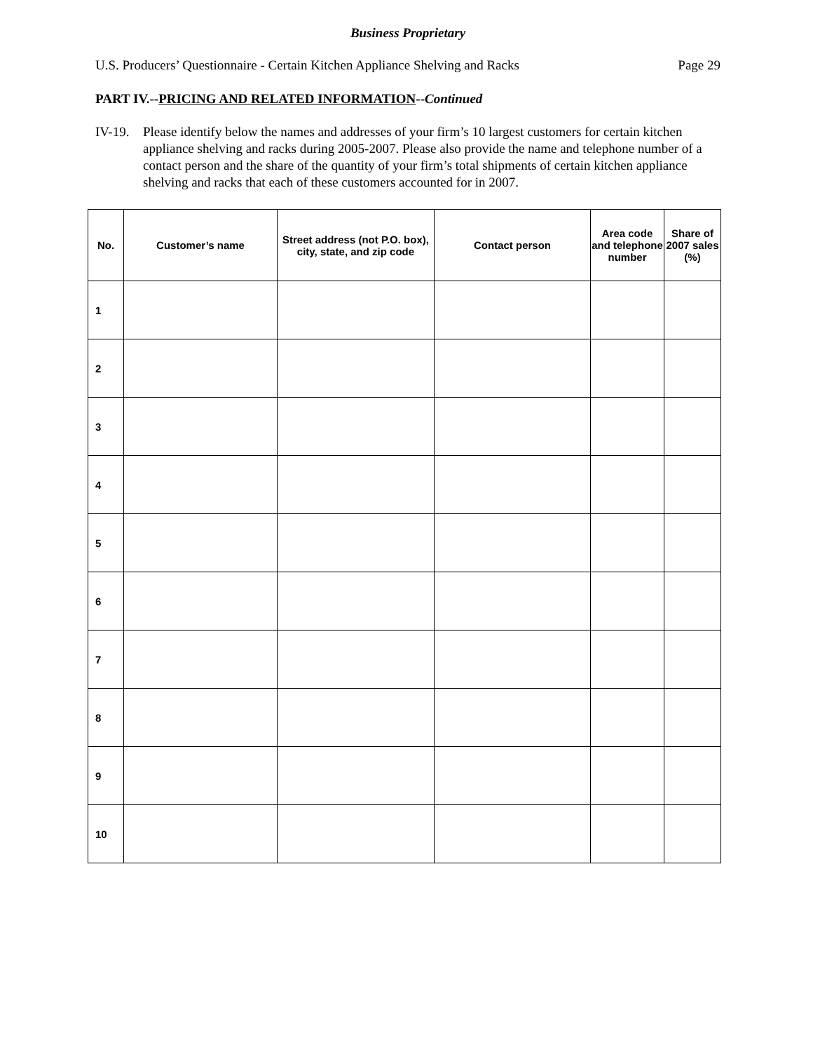Business Proprietary
U.S. Producers’ Questionnaire - Certain Kitchen Appliance Shelving and Racks Page 29
PART IV.--PRICING AND RELATED INFORMATION--Continued
IV-19. Please identify below the names and addresses of your firm’s 10 largest customers for certain kitchen appliance shelving and racks during 2005-2007. Please also provide the name and telephone number of a contact person and the share of the quantity of your firm’s total shipments of certain kitchen appliance shelving and racks that each of these customers accounted for in 2007.
| No. | Customer’s name | Street address (not P.O. box), city, state, and zip code | Contact person | Area code and telephone number | Share of 2007 sales (%) |
| --- | --- | --- | --- | --- | --- |
| 1 | | | | | |
| 2 | | | | | |
| 3 | | | | | |
| 4 | | | | | |
| 5 | | | | | |
| 6 | | | | | |
| 7 | | | | | |
| 8 | | | | | |
| 9 | | | | | |
| 10 | | | | | |